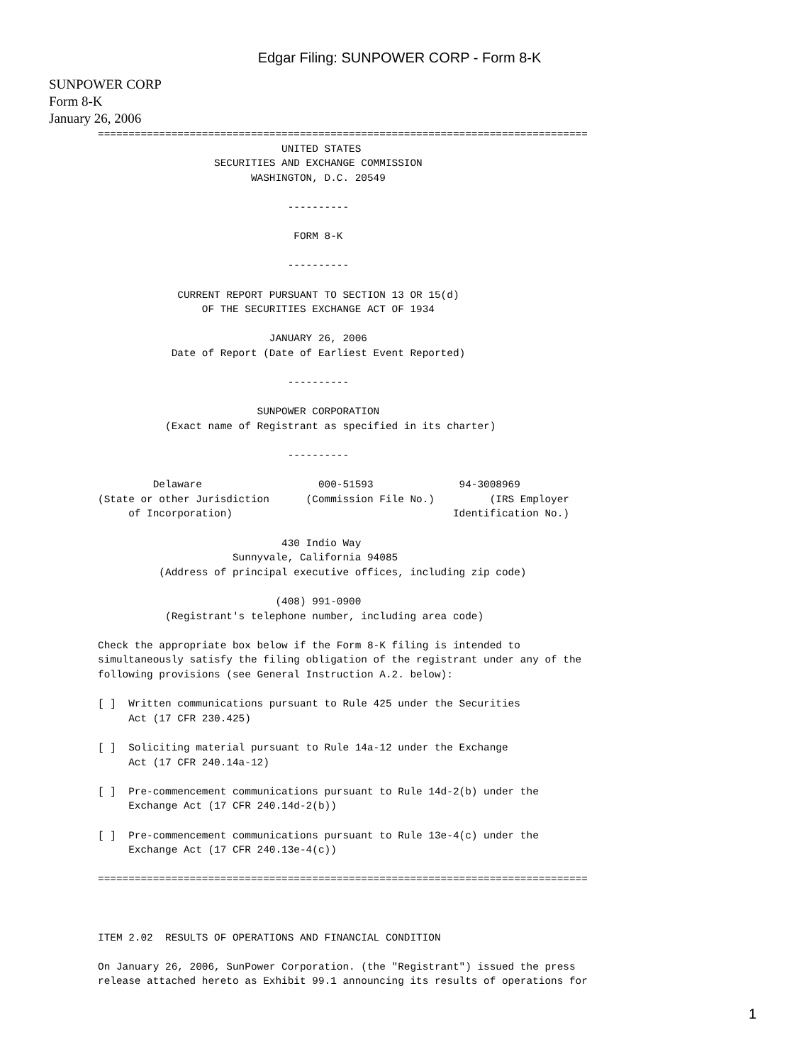Edgar Filing: SUNPOWER CORP - Form 8-K
SUNPOWER CORP
Form 8-K
January 26, 2006
================================================================================
                              UNITED STATES
                   SECURITIES AND EXCHANGE COMMISSION
                         WASHINGTON, D.C. 20549

                               ----------

                                FORM 8-K

                               ----------

             CURRENT REPORT PURSUANT TO SECTION 13 OR 15(d)
                 OF THE SECURITIES EXCHANGE ACT OF 1934

                            JANUARY 26, 2006
            Date of Report (Date of Earliest Event Reported)

                               ----------

                          SUNPOWER CORPORATION
           (Exact name of Registrant as specified in its charter)

                               ----------

         Delaware                   000-51593              94-3008969
(State or other Jurisdiction      (Commission File No.)         (IRS Employer
     of Incorporation)                                    Identification No.)

                              430 Indio Way
                      Sunnyvale, California 94085
          (Address of principal executive offices, including zip code)

                             (408) 991-0900
           (Registrant's telephone number, including area code)

Check the appropriate box below if the Form 8-K filing is intended to
simultaneously satisfy the filing obligation of the registrant under any of the
following provisions (see General Instruction A.2. below):

[ ]  Written communications pursuant to Rule 425 under the Securities
     Act (17 CFR 230.425)

[ ]  Soliciting material pursuant to Rule 14a-12 under the Exchange
     Act (17 CFR 240.14a-12)

[ ]  Pre-commencement communications pursuant to Rule 14d-2(b) under the
     Exchange Act (17 CFR 240.14d-2(b))

[ ]  Pre-commencement communications pursuant to Rule 13e-4(c) under the
     Exchange Act (17 CFR 240.13e-4(c))

================================================================================



ITEM 2.02  RESULTS OF OPERATIONS AND FINANCIAL CONDITION

On January 26, 2006, SunPower Corporation. (the "Registrant") issued the press
release attached hereto as Exhibit 99.1 announcing its results of operations for
1